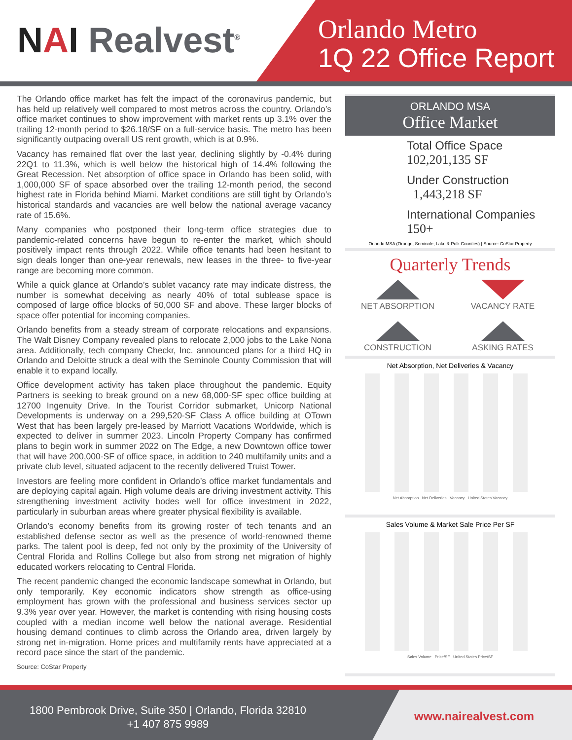NAI Realvest<sup>®</sup>
Orlando Metro
1Q 22 Office Report
The Orlando office market has felt the impact of the coronavirus pandemic, but has held up relatively well compared to most metros across the country. Orlando’s office market continues to show improvement with market rents up 3.1% over the trailing 12-month period to $26.18/SF on a full-service basis. The metro has been significantly outpacing overall US rent growth, which is at 0.9%.
Vacancy has remained flat over the last year, declining slightly by -0.4% during 22Q1 to 11.3%, which is well below the historical high of 14.4% following the Great Recession. Net absorption of office space in Orlando has been solid, with 1,000,000 SF of space absorbed over the trailing 12-month period, the second highest rate in Florida behind Miami. Market conditions are still tight by Orlando’s historical standards and vacancies are well below the national average vacancy rate of 15.6%.
Many companies who postponed their long-term office strategies due to pandemic-related concerns have begun to re-enter the market, which should positively impact rents through 2022. While office tenants had been hesitant to sign deals longer than one-year renewals, new leases in the three- to five-year range are becoming more common.
While a quick glance at Orlando’s sublet vacancy rate may indicate distress, the number is somewhat deceiving as nearly 40% of total sublease space is composed of large office blocks of 50,000 SF and above. These larger blocks of space offer potential for incoming companies.
Orlando benefits from a steady stream of corporate relocations and expansions. The Walt Disney Company revealed plans to relocate 2,000 jobs to the Lake Nona area. Additionally, tech company Checkr, Inc. announced plans for a third HQ in Orlando and Deloitte struck a deal with the Seminole County Commission that will enable it to expand locally.
Office development activity has taken place throughout the pandemic. Equity Partners is seeking to break ground on a new 68,000-SF spec office building at 12700 Ingenuity Drive. In the Tourist Corridor submarket, Unicorp National Developments is underway on a 299,520-SF Class A office building at OTown West that has been largely pre-leased by Marriott Vacations Worldwide, which is expected to deliver in summer 2023. Lincoln Property Company has confirmed plans to begin work in summer 2022 on The Edge, a new Downtown office tower that will have 200,000-SF of office space, in addition to 240 multifamily units and a private club level, situated adjacent to the recently delivered Truist Tower.
Investors are feeling more confident in Orlando’s office market fundamentals and are deploying capital again. High volume deals are driving investment activity. This strengthening investment activity bodes well for office investment in 2022, particularly in suburban areas where greater physical flexibility is available.
Orlando’s economy benefits from its growing roster of tech tenants and an established defense sector as well as the presence of world-renowned theme parks. The talent pool is deep, fed not only by the proximity of the University of Central Florida and Rollins College but also from strong net migration of highly educated workers relocating to Central Florida.
The recent pandemic changed the economic landscape somewhat in Orlando, but only temporarily. Key economic indicators show strength as office-using employment has grown with the professional and business services sector up 9.3% year over year. However, the market is contending with rising housing costs coupled with a median income well below the national average. Residential housing demand continues to climb across the Orlando area, driven largely by strong net in-migration. Home prices and multifamily rents have appreciated at a record pace since the start of the pandemic.
Source: CoStar Property
ORLANDO MSA
Office Market
Total Office Space
102,201,135 SF
Under Construction
1,443,218 SF
International Companies
150+
Orlando MSA (Orange, Seminole, Lake & Polk Counties) | Source: CoStar Property
Quarterly Trends
NET ABSORPTION
VACANCY RATE
CONSTRUCTION
ASKING RATES
Net Absorption, Net Deliveries & Vacancy
Net Absorption Net Deliveries Vacancy United States Vacancy
Sales Volume & Market Sale Price Per SF
Sales Volume Price/SF United States Price/SF
1800 Pembrook Drive, Suite 350 | Orlando, Florida 32810
+1 407 875 9989
www.nairealvest.com